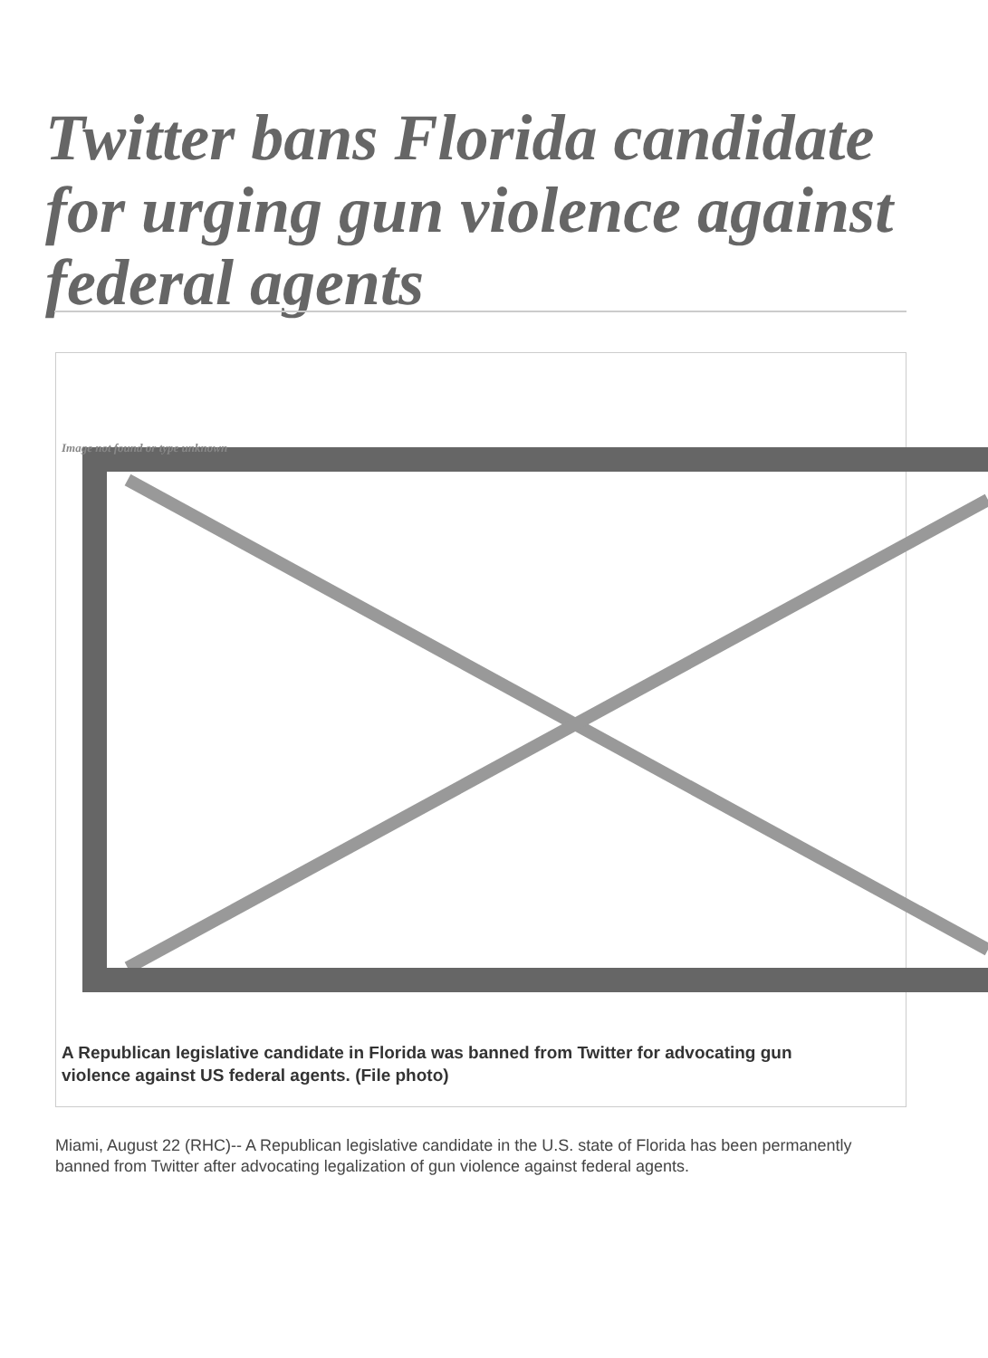Twitter bans Florida candidate for urging gun violence against federal agents
Image not found or type unknown
A Republican legislative candidate in Florida was banned from Twitter for advocating gun violence against US federal agents. (File photo)
Miami, August 22 (RHC)-- A Republican legislative candidate in the U.S. state of Florida has been permanently banned from Twitter after advocating legalization of gun violence against federal agents.